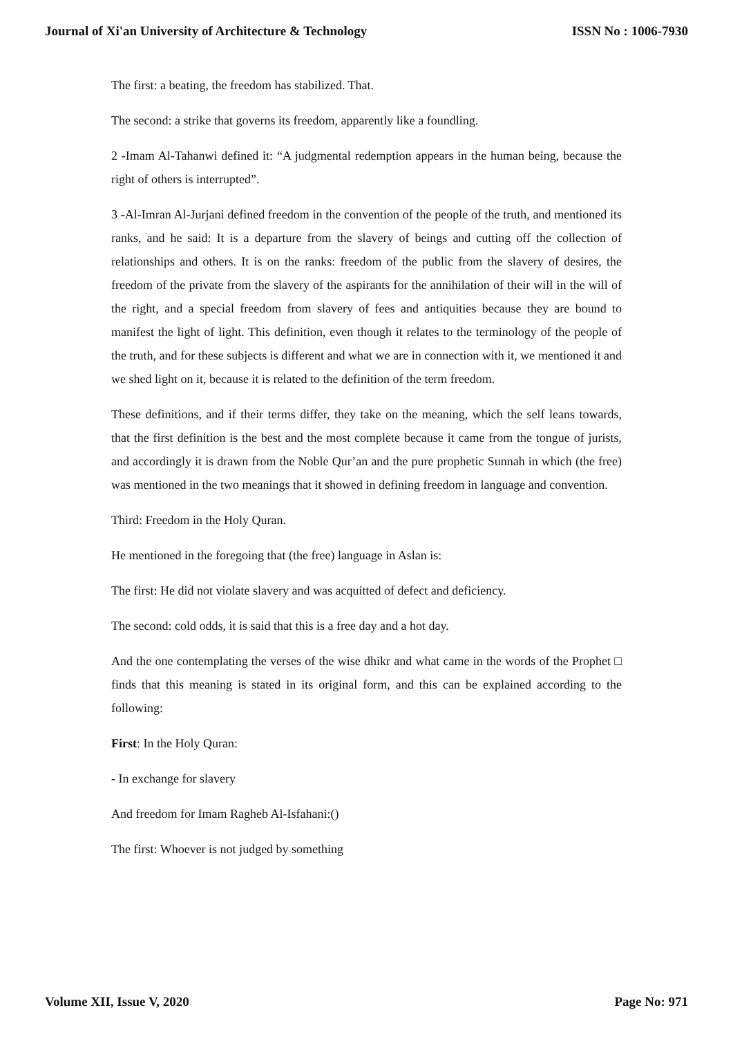Journal of Xi'an University of Architecture & Technology ISSN No : 1006-7930
The first: a beating, the freedom has stabilized. That.
The second: a strike that governs its freedom, apparently like a foundling.
2 -Imam Al-Tahanwi defined it: “A judgmental redemption appears in the human being, because the right of others is interrupted”.
3 -Al-Imran Al-Jurjani defined freedom in the convention of the people of the truth, and mentioned its ranks, and he said: It is a departure from the slavery of beings and cutting off the collection of relationships and others. It is on the ranks: freedom of the public from the slavery of desires, the freedom of the private from the slavery of the aspirants for the annihilation of their will in the will of the right, and a special freedom from slavery of fees and antiquities because they are bound to manifest the light of light. This definition, even though it relates to the terminology of the people of the truth, and for these subjects is different and what we are in connection with it, we mentioned it and we shed light on it, because it is related to the definition of the term freedom.
These definitions, and if their terms differ, they take on the meaning, which the self leans towards, that the first definition is the best and the most complete because it came from the tongue of jurists, and accordingly it is drawn from the Noble Qur’an and the pure prophetic Sunnah in which (the free) was mentioned in the two meanings that it showed in defining freedom in language and convention.
Third: Freedom in the Holy Quran.
He mentioned in the foregoing that (the free) language in Aslan is:
The first: He did not violate slavery and was acquitted of defect and deficiency.
The second: cold odds, it is said that this is a free day and a hot day.
And the one contemplating the verses of the wise dhikr and what came in the words of the Prophet □ finds that this meaning is stated in its original form, and this can be explained according to the following:
First: In the Holy Quran:
- In exchange for slavery
And freedom for Imam Ragheb Al-Isfahani:()
The first: Whoever is not judged by something
Volume XII, Issue V, 2020 Page No: 971